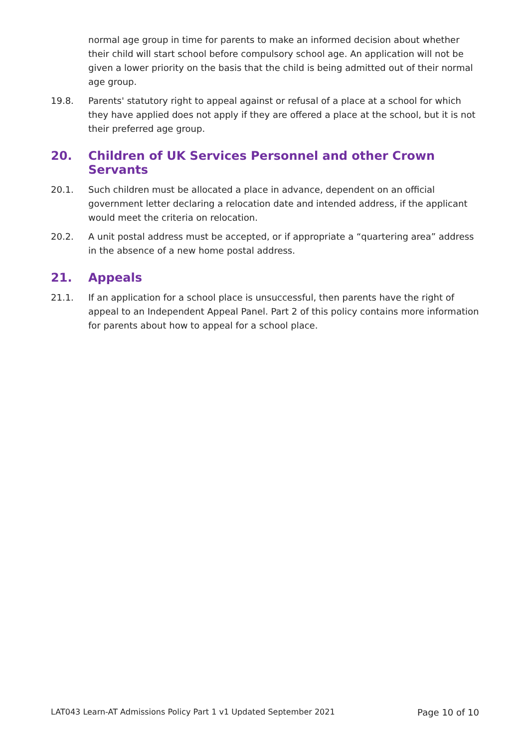normal age group in time for parents to make an informed decision about whether their child will start school before compulsory school age. An application will not be given a lower priority on the basis that the child is being admitted out of their normal age group.
19.8. Parents' statutory right to appeal against or refusal of a place at a school for which they have applied does not apply if they are offered a place at the school, but it is not their preferred age group.
20. Children of UK Services Personnel and other Crown Servants
20.1. Such children must be allocated a place in advance, dependent on an official government letter declaring a relocation date and intended address, if the applicant would meet the criteria on relocation.
20.2. A unit postal address must be accepted, or if appropriate a “quartering area” address in the absence of a new home postal address.
21. Appeals
21.1. If an application for a school place is unsuccessful, then parents have the right of appeal to an Independent Appeal Panel. Part 2 of this policy contains more information for parents about how to appeal for a school place.
LAT043 Learn-AT Admissions Policy Part 1 v1 Updated September 2021 Page 10 of 10